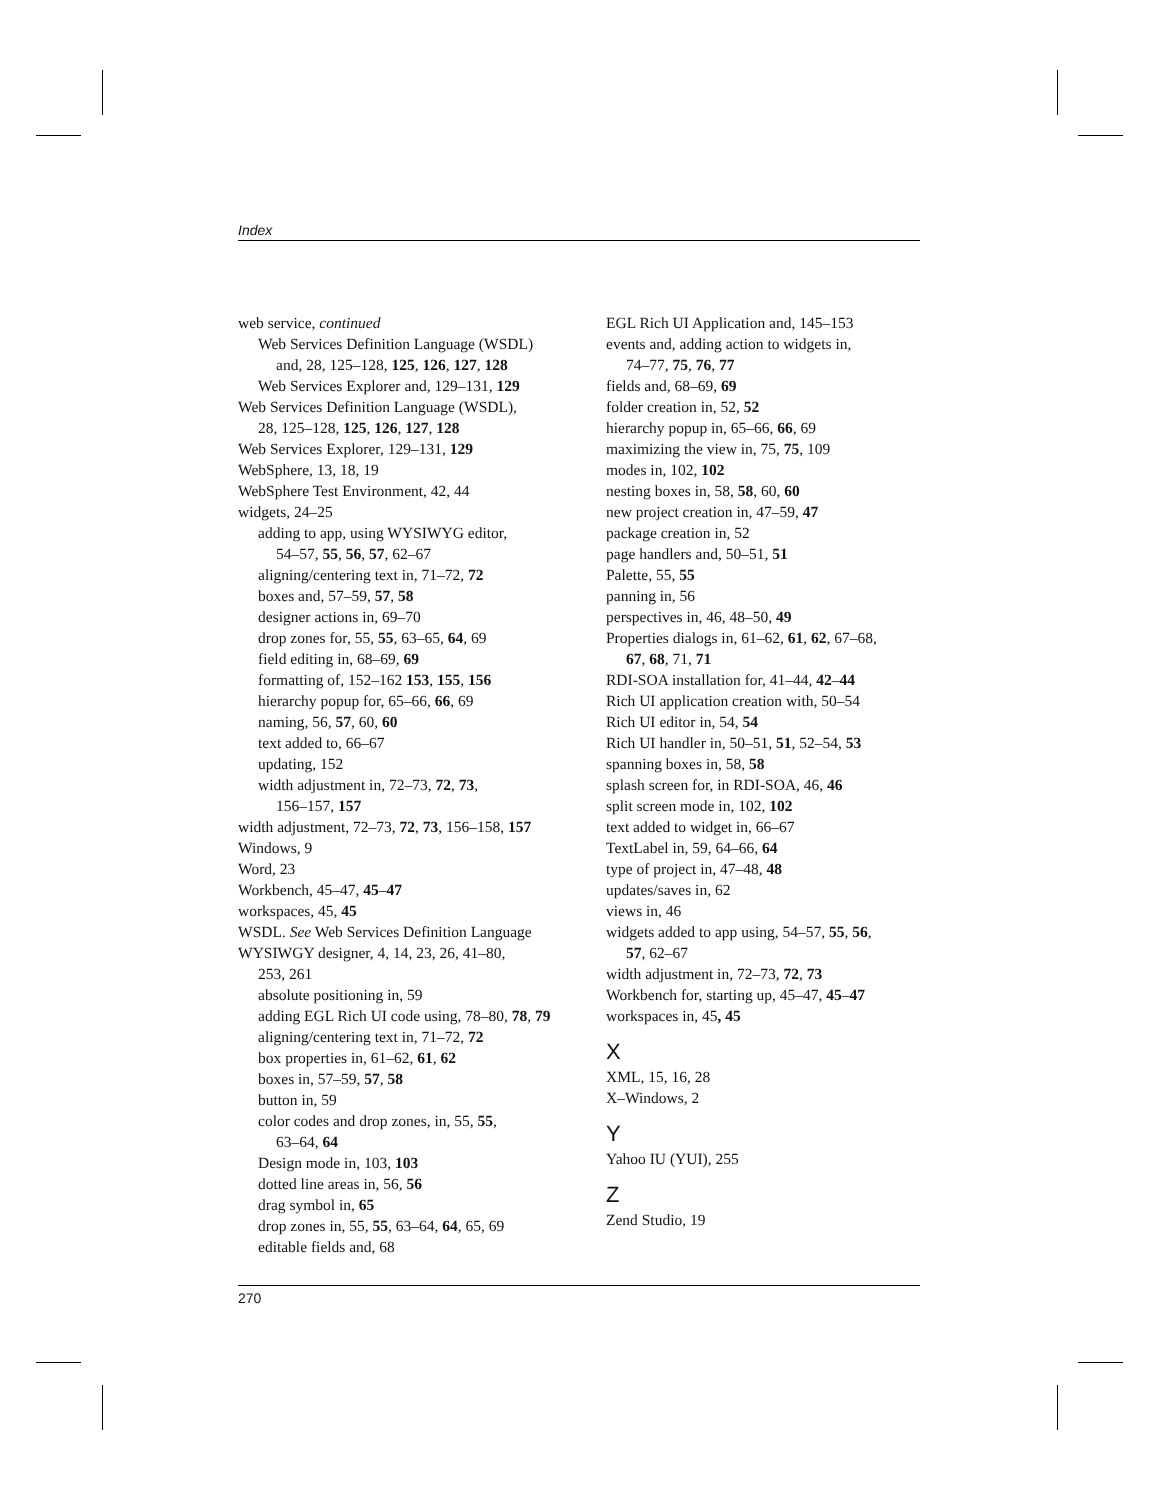Index
web service, continued
Web Services Definition Language (WSDL)
and, 28, 125–128, 125, 126, 127, 128
Web Services Explorer and, 129–131, 129
Web Services Definition Language (WSDL),
28, 125–128, 125, 126, 127, 128
Web Services Explorer, 129–131, 129
WebSphere, 13, 18, 19
WebSphere Test Environment, 42, 44
widgets, 24–25
adding to app, using WYSIWYG editor,
54–57, 55, 56, 57, 62–67
aligning/centering text in, 71–72, 72
boxes and, 57–59, 57, 58
designer actions in, 69–70
drop zones for, 55, 55, 63–65, 64, 69
field editing in, 68–69, 69
formatting of, 152–162 153, 155, 156
hierarchy popup for, 65–66, 66, 69
naming, 56, 57, 60, 60
text added to, 66–67
updating, 152
width adjustment in, 72–73, 72, 73,
156–157, 157
width adjustment, 72–73, 72, 73, 156–158, 157
Windows, 9
Word, 23
Workbench, 45–47, 45–47
workspaces, 45, 45
WSDL. See Web Services Definition Language
WYSIWGY designer, 4, 14, 23, 26, 41–80,
253, 261
absolute positioning in, 59
adding EGL Rich UI code using, 78–80, 78, 79
aligning/centering text in, 71–72, 72
box properties in, 61–62, 61, 62
boxes in, 57–59, 57, 58
button in, 59
color codes and drop zones, in, 55, 55,
63–64, 64
Design mode in, 103, 103
dotted line areas in, 56, 56
drag symbol in, 65
drop zones in, 55, 55, 63–64, 64, 65, 69
editable fields and, 68
EGL Rich UI Application and, 145–153
events and, adding action to widgets in,
74–77, 75, 76, 77
fields and, 68–69, 69
folder creation in, 52, 52
hierarchy popup in, 65–66, 66, 69
maximizing the view in, 75, 75, 109
modes in, 102, 102
nesting boxes in, 58, 58, 60, 60
new project creation in, 47–59, 47
package creation in, 52
page handlers and, 50–51, 51
Palette, 55, 55
panning in, 56
perspectives in, 46, 48–50, 49
Properties dialogs in, 61–62, 61, 62, 67–68,
67, 68, 71, 71
RDI-SOA installation for, 41–44, 42–44
Rich UI application creation with, 50–54
Rich UI editor in, 54, 54
Rich UI handler in, 50–51, 51, 52–54, 53
spanning boxes in, 58, 58
splash screen for, in RDI-SOA, 46, 46
split screen mode in, 102, 102
text added to widget in, 66–67
TextLabel in, 59, 64–66, 64
type of project in, 47–48, 48
updates/saves in, 62
views in, 46
widgets added to app using, 54–57, 55, 56,
57, 62–67
width adjustment in, 72–73, 72, 73
Workbench for, starting up, 45–47, 45–47
workspaces in, 45, 45
X
XML, 15, 16, 28
X–Windows, 2
Y
Yahoo IU (YUI), 255
Z
Zend Studio, 19
270